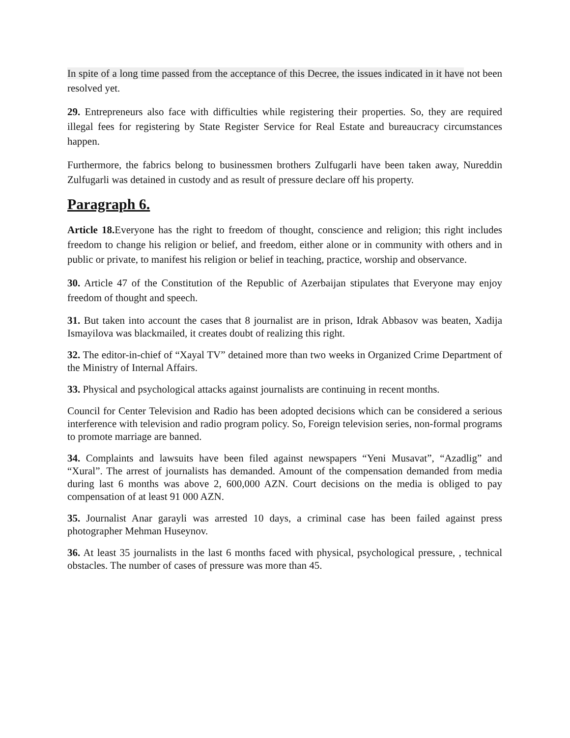In spite of a long time passed from the acceptance of this Decree, the issues indicated in it have not been resolved yet.
29. Entrepreneurs also face with difficulties while registering their properties. So, they are required illegal fees for registering by State Register Service for Real Estate and bureaucracy circumstances happen.
Furthermore, the fabrics belong to businessmen brothers Zulfugarli have been taken away, Nureddin Zulfugarli was detained in custody and as result of pressure declare off his property.
Paragraph 6.
Article 18. Everyone has the right to freedom of thought, conscience and religion; this right includes freedom to change his religion or belief, and freedom, either alone or in community with others and in public or private, to manifest his religion or belief in teaching, practice, worship and observance.
30. Article 47 of the Constitution of the Republic of Azerbaijan stipulates that Everyone may enjoy freedom of thought and speech.
31. But taken into account the cases that 8 journalist are in prison, Idrak Abbasov was beaten, Xadija Ismayilova was blackmailed, it creates doubt of realizing this right.
32. The editor-in-chief of “Xayal TV” detained more than two weeks in Organized Crime Department of the Ministry of Internal Affairs.
33. Physical and psychological attacks against journalists are continuing in recent months.
Council for Center Television and Radio has been adopted decisions which can be considered a serious interference with television and radio program policy. So, Foreign television series, non-formal programs to promote marriage are banned.
34. Complaints and lawsuits have been filed against newspapers “Yeni Musavat”, “Azadlig” and “Xural”. The arrest of journalists has demanded. Amount of the compensation demanded from media during last 6 months was above 2, 600,000 AZN. Court decisions on the media is obliged to pay compensation of at least 91 000 AZN.
35. Journalist Anar garayli was arrested 10 days, a criminal case has been failed against press photographer Mehman Huseynov.
36. At least 35 journalists in the last 6 months faced with physical, psychological pressure, , technical obstacles. The number of cases of pressure was more than 45.